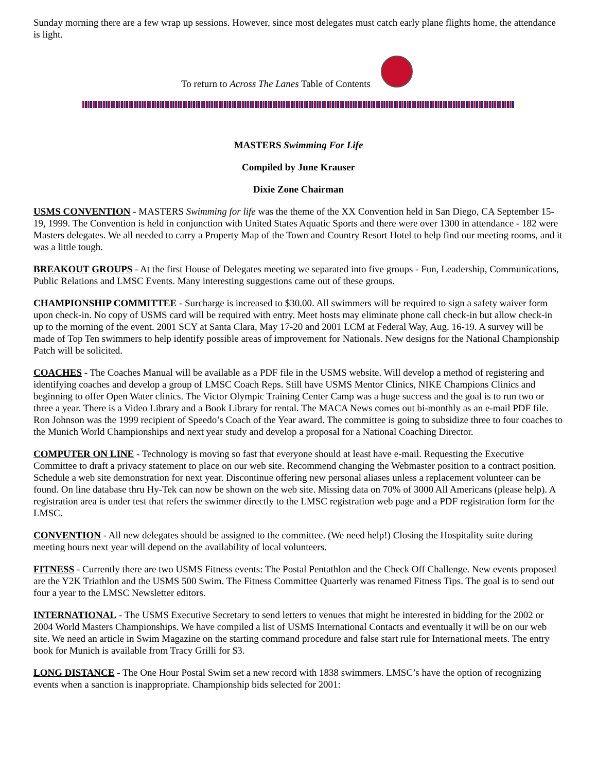Sunday morning there are a few wrap up sessions. However, since most delegates must catch early plane flights home, the attendance is light.
To return to Across The Lanes Table of Contents
MASTERS Swimming For Life
Compiled by June Krauser
Dixie Zone Chairman
USMS CONVENTION - MASTERS Swimming for life was the theme of the XX Convention held in San Diego, CA September 15-19, 1999. The Convention is held in conjunction with United States Aquatic Sports and there were over 1300 in attendance - 182 were Masters delegates. We all needed to carry a Property Map of the Town and Country Resort Hotel to help find our meeting rooms, and it was a little tough.
BREAKOUT GROUPS - At the first House of Delegates meeting we separated into five groups - Fun, Leadership, Communications, Public Relations and LMSC Events. Many interesting suggestions came out of these groups.
CHAMPIONSHIP COMMITTEE - Surcharge is increased to $30.00. All swimmers will be required to sign a safety waiver form upon check-in. No copy of USMS card will be required with entry. Meet hosts may eliminate phone call check-in but allow check-in up to the morning of the event. 2001 SCY at Santa Clara, May 17-20 and 2001 LCM at Federal Way, Aug. 16-19. A survey will be made of Top Ten swimmers to help identify possible areas of improvement for Nationals. New designs for the National Championship Patch will be solicited.
COACHES - The Coaches Manual will be available as a PDF file in the USMS website. Will develop a method of registering and identifying coaches and develop a group of LMSC Coach Reps. Still have USMS Mentor Clinics, NIKE Champions Clinics and beginning to offer Open Water clinics. The Victor Olympic Training Center Camp was a huge success and the goal is to run two or three a year. There is a Video Library and a Book Library for rental. The MACA News comes out bi-monthly as an e-mail PDF file. Ron Johnson was the 1999 recipient of Speedo’s Coach of the Year award. The committee is going to subsidize three to four coaches to the Munich World Championships and next year study and develop a proposal for a National Coaching Director.
COMPUTER ON LINE - Technology is moving so fast that everyone should at least have e-mail. Requesting the Executive Committee to draft a privacy statement to place on our web site. Recommend changing the Webmaster position to a contract position. Schedule a web site demonstration for next year. Discontinue offering new personal aliases unless a replacement volunteer can be found. On line database thru Hy-Tek can now be shown on the web site. Missing data on 70% of 3000 All Americans (please help). A registration area is under test that refers the swimmer directly to the LMSC registration web page and a PDF registration form for the LMSC.
CONVENTION - All new delegates should be assigned to the committee. (We need help!) Closing the Hospitality suite during meeting hours next year will depend on the availability of local volunteers.
FITNESS - Currently there are two USMS Fitness events: The Postal Pentathlon and the Check Off Challenge. New events proposed are the Y2K Triathlon and the USMS 500 Swim. The Fitness Committee Quarterly was renamed Fitness Tips. The goal is to send out four a year to the LMSC Newsletter editors.
INTERNATIONAL - The USMS Executive Secretary to send letters to venues that might be interested in bidding for the 2002 or 2004 World Masters Championships. We have compiled a list of USMS International Contacts and eventually it will be on our web site. We need an article in Swim Magazine on the starting command procedure and false start rule for International meets. The entry book for Munich is available from Tracy Grilli for $3.
LONG DISTANCE - The One Hour Postal Swim set a new record with 1838 swimmers. LMSC’s have the option of recognizing events when a sanction is inappropriate. Championship bids selected for 2001: